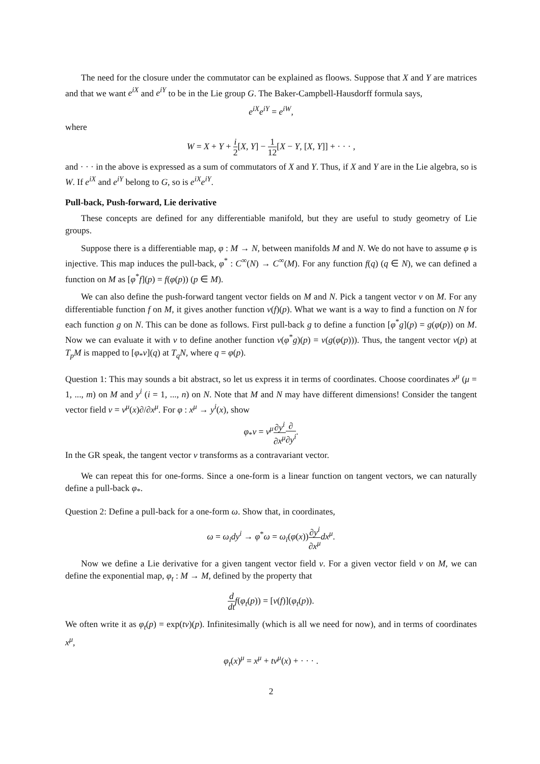The need for the closure under the commutator can be explained as floows. Suppose that X and Y are matrices and that we want e<sup>iX</sup> and e<sup>iY</sup> to be in the Lie group G. The Baker-Campbell-Hausdorff formula says,
e<sup>iX</sup>e<sup>iY</sup> = e<sup>iW</sup>,
where
W = X + Y + i 2[X, Y] − 1 12[X − Y, [X, Y]] + · · · ,
and · · · in the above is expressed as a sum of commutators of X and Y. Thus, if X and Y are in the Lie algebra, so is W. If e<sup>iX</sup> and e<sup>iY</sup> belong to G, so is e<sup>iX</sup>e<sup>iY</sup>.
Pull-back, Push-forward, Lie derivative
These concepts are defined for any differentiable manifold, but they are useful to study geometry of Lie groups.
Suppose there is a differentiable map, φ : M → N, between manifolds M and N. We do not have to assume φ is injective. This map induces the pull-back, φ<sup>*</sup> : C<sup>∞</sup>(N) → C<sup>∞</sup>(M). For any function f(q) (q ∈ N), we can defined a function on M as [φ<sup>*</sup>f](p) = f(φ(p)) (p ∈ M).
We can also define the push-forward tangent vector fields on M and N. Pick a tangent vector v on M. For any differentiable function f on M, it gives another function v(f)(p). What we want is a way to find a function on N for each function g on N. This can be done as follows. First pull-back g to define a function [φ<sup>*</sup>g](p) = g(φ(p)) on M. Now we can evaluate it with v to define another function v(φ<sup>*</sup>g)(p) = v(g(φ(p))). Thus, the tangent vector v(p) at T<sub>p</sub>M is mapped to [φ<sub>*</sub>v](q) at T<sub>q</sub>N, where q = φ(p).
Question 1: This may sounds a bit abstract, so let us express it in terms of coordinates. Choose coordinates x<sup>μ</sup> (μ = 1, ..., m) on M and y<sup>i</sup> (i = 1, ..., n) on N. Note that M and N may have different dimensions! Consider the tangent vector field v = v<sup>μ</sup>(x)∂/∂x<sup>μ</sup>. For φ : x<sup>μ</sup> → y<sup>i</sup>(x), show
φ<sub>*</sub>v = v<sup>μ</sup>∂y<sup>i</sup> ∂x<sup>μ</sup>∂ ∂y<sup>i</sup>.
In the GR speak, the tangent vector v transforms as a contravariant vector.
We can repeat this for one-forms. Since a one-form is a linear function on tangent vectors, we can naturally define a pull-back φ<sub>*</sub>.
Question 2: Define a pull-back for a one-form ω. Show that, in coordinates,
ω = ω<sub>i</sub>dy<sup>i</sup> → φ<sup>*</sup>ω = ω<sub>i</sub>(φ(x))∂y<sup>i</sup> ∂x<sup>μ</sup> dx<sup>μ</sup>.
Now we define a Lie derivative for a given tangent vector field v. For a given vector field v on M, we can define the exponential map, φ<sub>t</sub> : M → M, defined by the property that
d dt f(φ<sub>t</sub>(p)) = [v(f)](φ<sub>t</sub>(p)).
We often write it as φ<sub>t</sub>(p) = exp(tv)(p). Infinitesimally (which is all we need for now), and in terms of coordinates x<sup>μ</sup>,
φ<sub>t</sub>(x)<sup>μ</sup> = x<sup>μ</sup> + tv<sup>μ</sup>(x) + · · · .
2